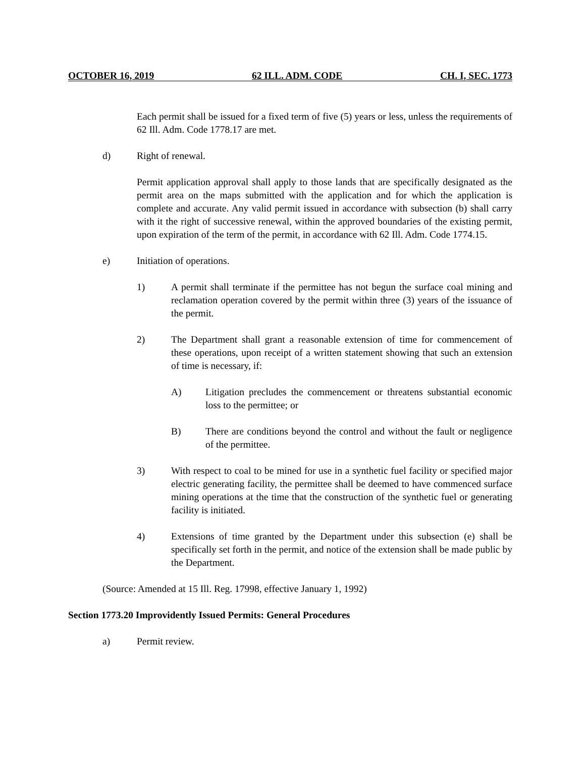OCTOBER 16, 2019 62 ILL. ADM. CODE CH. I, SEC. 1773
Each permit shall be issued for a fixed term of five (5) years or less, unless the requirements of 62 Ill. Adm. Code 1778.17 are met.
d) Right of renewal.
Permit application approval shall apply to those lands that are specifically designated as the permit area on the maps submitted with the application and for which the application is complete and accurate. Any valid permit issued in accordance with subsection (b) shall carry with it the right of successive renewal, within the approved boundaries of the existing permit, upon expiration of the term of the permit, in accordance with 62 Ill. Adm. Code 1774.15.
e) Initiation of operations.
1) A permit shall terminate if the permittee has not begun the surface coal mining and reclamation operation covered by the permit within three (3) years of the issuance of the permit.
2) The Department shall grant a reasonable extension of time for commencement of these operations, upon receipt of a written statement showing that such an extension of time is necessary, if:
A) Litigation precludes the commencement or threatens substantial economic loss to the permittee; or
B) There are conditions beyond the control and without the fault or negligence of the permittee.
3) With respect to coal to be mined for use in a synthetic fuel facility or specified major electric generating facility, the permittee shall be deemed to have commenced surface mining operations at the time that the construction of the synthetic fuel or generating facility is initiated.
4) Extensions of time granted by the Department under this subsection (e) shall be specifically set forth in the permit, and notice of the extension shall be made public by the Department.
(Source: Amended at 15 Ill. Reg. 17998, effective January 1, 1992)
Section 1773.20 Improvidently Issued Permits: General Procedures
a) Permit review.